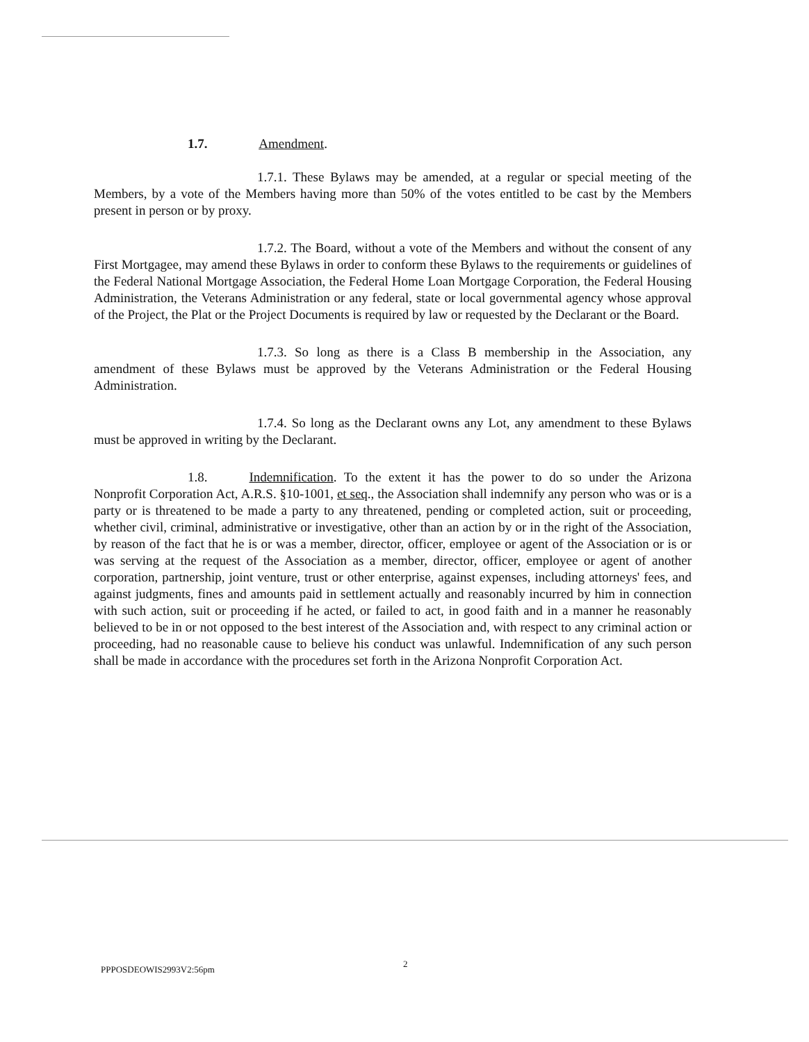1.7. Amendment.
1.7.1. These Bylaws may be amended, at a regular or special meeting of the Members, by a vote of the Members having more than 50% of the votes entitled to be cast by the Members present in person or by proxy.
1.7.2. The Board, without a vote of the Members and without the consent of any First Mortgagee, may amend these Bylaws in order to conform these Bylaws to the requirements or guidelines of the Federal National Mortgage Association, the Federal Home Loan Mortgage Corporation, the Federal Housing Administration, the Veterans Administration or any federal, state or local governmental agency whose approval of the Project, the Plat or the Project Documents is required by law or requested by the Declarant or the Board.
1.7.3. So long as there is a Class B membership in the Association, any amendment of these Bylaws must be approved by the Veterans Administration or the Federal Housing Administration.
1.7.4. So long as the Declarant owns any Lot, any amendment to these Bylaws must be approved in writing by the Declarant.
1.8. Indemnification. To the extent it has the power to do so under the Arizona Nonprofit Corporation Act, A.R.S. §10-1001, et seq., the Association shall indemnify any person who was or is a party or is threatened to be made a party to any threatened, pending or completed action, suit or proceeding, whether civil, criminal, administrative or investigative, other than an action by or in the right of the Association, by reason of the fact that he is or was a member, director, officer, employee or agent of the Association or is or was serving at the request of the Association as a member, director, officer, employee or agent of another corporation, partnership, joint venture, trust or other enterprise, against expenses, including attorneys' fees, and against judgments, fines and amounts paid in settlement actually and reasonably incurred by him in connection with such action, suit or proceeding if he acted, or failed to act, in good faith and in a manner he reasonably believed to be in or not opposed to the best interest of the Association and, with respect to any criminal action or proceeding, had no reasonable cause to believe his conduct was unlawful. Indemnification of any such person shall be made in accordance with the procedures set forth in the Arizona Nonprofit Corporation Act.
PPPOSDEOWIS2993V2:56pm 2